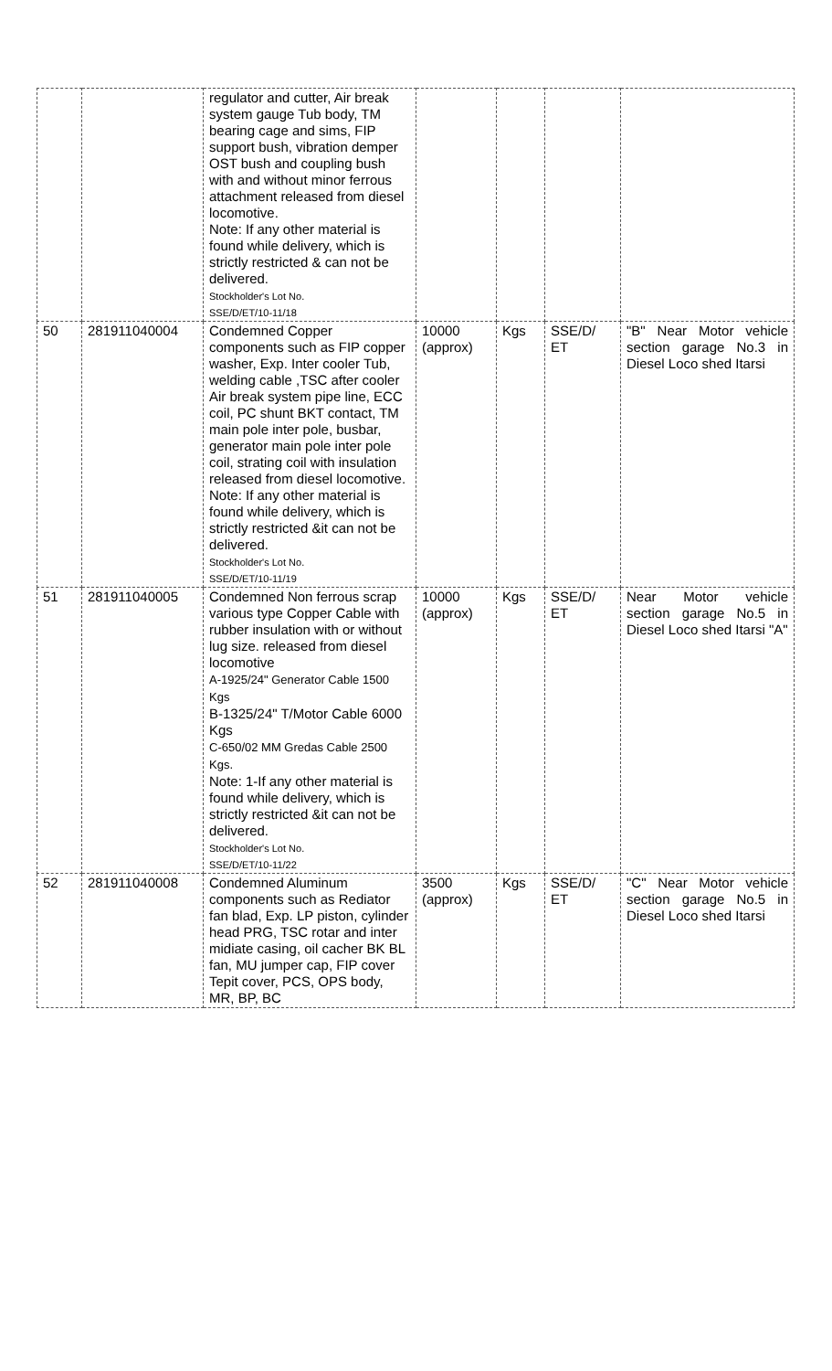| | | regulator and cutter, Air break system gauge Tub body, TM bearing cage and sims, FIP support bush, vibration demper OST bush and coupling bush with and without minor ferrous attachment released from diesel locomotive. Note: If any other material is found while delivery, which is strictly restricted & can not be delivered. Stockholder's Lot No. SSE/D/ET/10-11/18 | | | | |
| 50 | 281911040004 | Condemned Copper components such as FIP copper washer, Exp. Inter cooler Tub, welding cable ,TSC after cooler Air break system pipe line, ECC coil, PC shunt BKT contact, TM main pole inter pole, busbar, generator main pole inter pole coil, strating coil with insulation released from diesel locomotive. Note: If any other material is found while delivery, which is strictly restricted &it can not be delivered. Stockholder's Lot No. SSE/D/ET/10-11/19 | 10000 (approx) | Kgs | SSE/D/ ET | "B" Near Motor vehicle section garage No.3 in Diesel Loco shed Itarsi |
| 51 | 281911040005 | Condemned Non ferrous scrap various type Copper Cable with rubber insulation with or without lug size. released from diesel locomotive A-1925/24" Generator Cable 1500 Kgs B-1325/24" T/Motor Cable 6000 Kgs C-650/02 MM Gredas Cable 2500 Kgs. Note: 1-If any other material is found while delivery, which is strictly restricted &it can not be delivered. Stockholder's Lot No. SSE/D/ET/10-11/22 | 10000 (approx) | Kgs | SSE/D/ ET | Near Motor vehicle section garage No.5 in Diesel Loco shed Itarsi "A" |
| 52 | 281911040008 | Condemned Aluminum components such as Rediator fan blad, Exp. LP piston, cylinder head PRG, TSC rotar and inter midiate casing, oil cacher BK BL fan, MU jumper cap, FIP cover Tepit cover, PCS, OPS body, MR, BP, BC | 3500 (approx) | Kgs | SSE/D/ ET | "C" Near Motor vehicle section garage No.5 in Diesel Loco shed Itarsi |